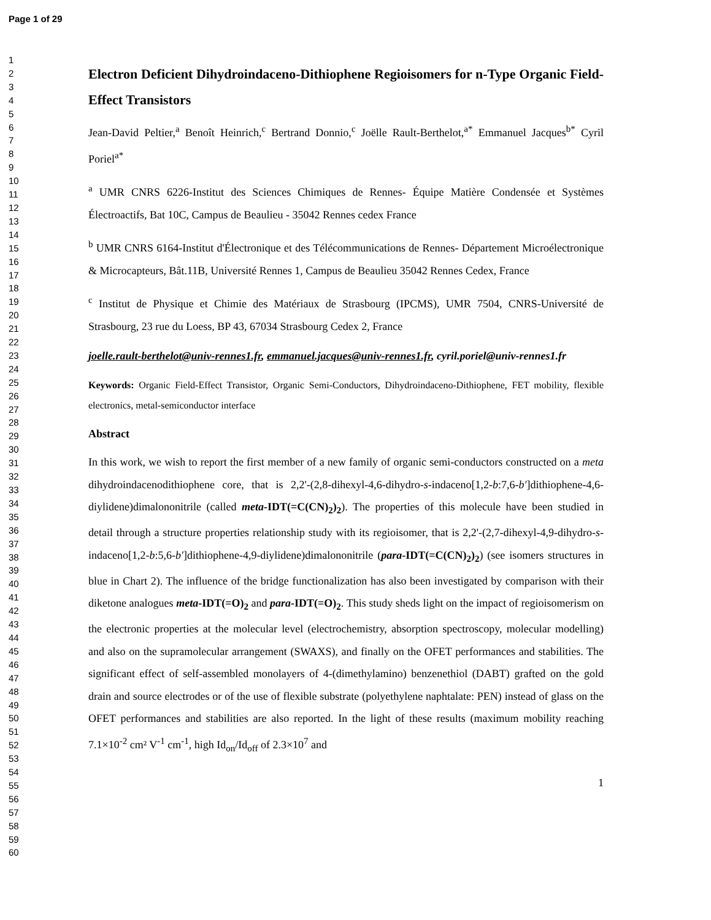Page 1 of 29
1
2
3
4
5
6
7
8
9
10
11
12
13
14
15
16
17
18
19
20
21
22
23
24
25
26
27
28
29
30
31
32
33
34
35
36
37
38
39
40
41
42
43
44
45
46
47
48
49
50
51
52
53
54
55
56
57
58
59
60
Electron Deficient Dihydroindaceno-Dithiophene Regioisomers for n-Type Organic Field-Effect Transistors
Jean-David Peltier,<sup>a</sup> Benoît Heinrich,<sup>c</sup> Bertrand Donnio,<sup>c</sup> Joëlle Rault-Berthelot,<sup>a*</sup> Emmanuel Jacques<sup>b*</sup> Cyril Poriel<sup>a*</sup>
<sup>a</sup> UMR CNRS 6226-Institut des Sciences Chimiques de Rennes- Équipe Matière Condensée et Systèmes Électroactifs, Bat 10C, Campus de Beaulieu - 35042 Rennes cedex France
<sup>b</sup> UMR CNRS 6164-Institut d'Électronique et des Télécommunications de Rennes- Département Microélectronique & Microcapteurs, Bât.11B, Université Rennes 1, Campus de Beaulieu 35042 Rennes Cedex, France
<sup>c</sup> Institut de Physique et Chimie des Matériaux de Strasbourg (IPCMS), UMR 7504, CNRS-Université de Strasbourg, 23 rue du Loess, BP 43, 67034 Strasbourg Cedex 2, France
joelle.rault-berthelot@univ-rennes1.fr, emmanuel.jacques@univ-rennes1.fr, cyril.poriel@univ-rennes1.fr
Keywords: Organic Field-Effect Transistor, Organic Semi-Conductors, Dihydroindaceno-Dithiophene, FET mobility, flexible electronics, metal-semiconductor interface
Abstract
In this work, we wish to report the first member of a new family of organic semi-conductors constructed on a meta dihydroindacenodithiophene core, that is 2,2'-(2,8-dihexyl-4,6-dihydro-s-indaceno[1,2-b:7,6-b′]dithiophene-4,6-diylidene)dimalononitrile (called meta-IDT(=C(CN)<sub>2</sub>)<sub>2</sub>). The properties of this molecule have been studied in detail through a structure properties relationship study with its regioisomer, that is 2,2'-(2,7-dihexyl-4,9-dihydro-s-indaceno[1,2-b:5,6-b′]dithiophene-4,9-diylidene)dimalononitrile (para-IDT(=C(CN)<sub>2</sub>)<sub>2</sub>) (see isomers structures in blue in Chart 2). The influence of the bridge functionalization has also been investigated by comparison with their diketone analogues meta-IDT(=O)<sub>2</sub> and para-IDT(=O)<sub>2</sub>. This study sheds light on the impact of regioisomerism on the electronic properties at the molecular level (electrochemistry, absorption spectroscopy, molecular modelling) and also on the supramolecular arrangement (SWAXS), and finally on the OFET performances and stabilities. The significant effect of self-assembled monolayers of 4-(dimethylamino) benzenethiol (DABT) grafted on the gold drain and source electrodes or of the use of flexible substrate (polyethylene naphtalate: PEN) instead of glass on the OFET performances and stabilities are also reported. In the light of these results (maximum mobility reaching 7.1×10<sup>-2</sup> cm² V<sup>-1</sup> cm<sup>-1</sup>, high Id<sub>on</sub>/Id<sub>off</sub> of 2.3×10<sup>7</sup> and
1